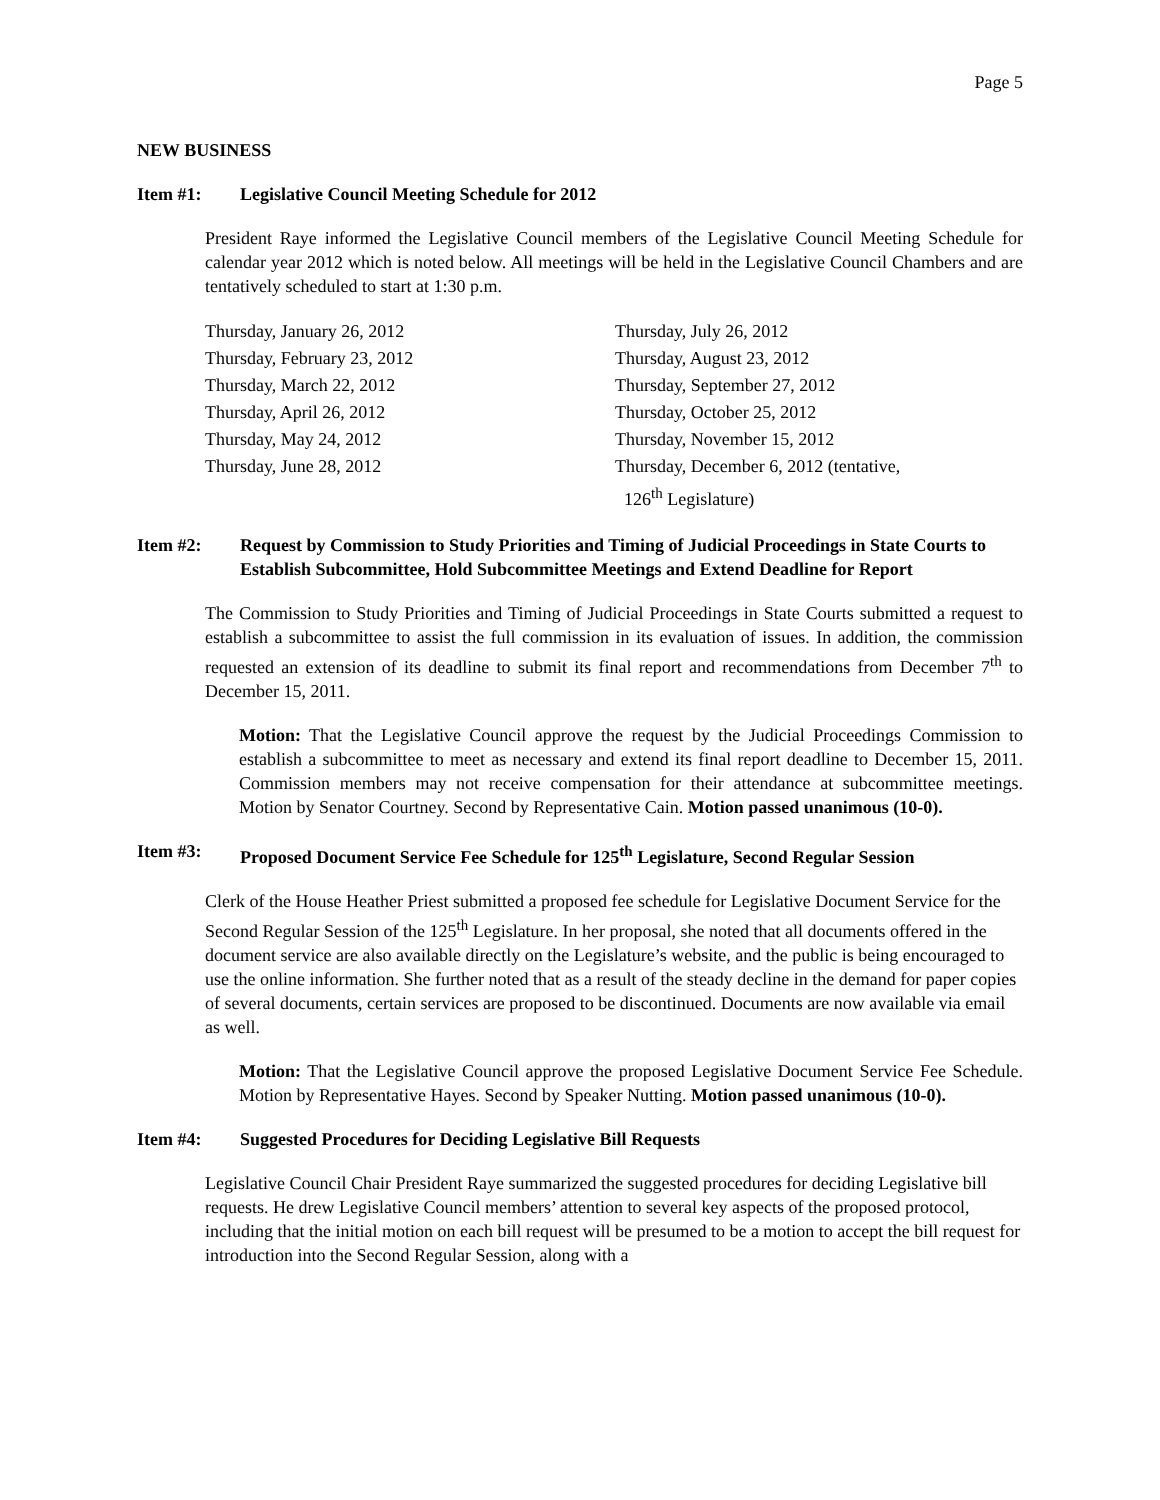Page 5
NEW BUSINESS
Item #1: Legislative Council Meeting Schedule for 2012
President Raye informed the Legislative Council members of the Legislative Council Meeting Schedule for calendar year 2012 which is noted below. All meetings will be held in the Legislative Council Chambers and are tentatively scheduled to start at 1:30 p.m.
| Thursday, January 26, 2012 | Thursday, July 26, 2012 |
| Thursday, February 23, 2012 | Thursday, August 23, 2012 |
| Thursday, March 22, 2012 | Thursday, September 27, 2012 |
| Thursday, April 26, 2012 | Thursday, October 25, 2012 |
| Thursday, May 24, 2012 | Thursday, November 15, 2012 |
| Thursday, June 28, 2012 | Thursday, December 6, 2012 (tentative, 126<sup>th</sup> Legislature) |
Item #2: Request by Commission to Study Priorities and Timing of Judicial Proceedings in State Courts to Establish Subcommittee, Hold Subcommittee Meetings and Extend Deadline for Report
The Commission to Study Priorities and Timing of Judicial Proceedings in State Courts submitted a request to establish a subcommittee to assist the full commission in its evaluation of issues. In addition, the commission requested an extension of its deadline to submit its final report and recommendations from December 7<sup>th</sup> to December 15, 2011.
Motion: That the Legislative Council approve the request by the Judicial Proceedings Commission to establish a subcommittee to meet as necessary and extend its final report deadline to December 15, 2011. Commission members may not receive compensation for their attendance at subcommittee meetings. Motion by Senator Courtney. Second by Representative Cain. Motion passed unanimous (10-0).
Item #3: Proposed Document Service Fee Schedule for 125<sup>th</sup> Legislature, Second Regular Session
Clerk of the House Heather Priest submitted a proposed fee schedule for Legislative Document Service for the Second Regular Session of the 125<sup>th</sup> Legislature. In her proposal, she noted that all documents offered in the document service are also available directly on the Legislature’s website, and the public is being encouraged to use the online information. She further noted that as a result of the steady decline in the demand for paper copies of several documents, certain services are proposed to be discontinued. Documents are now available via email as well.
Motion: That the Legislative Council approve the proposed Legislative Document Service Fee Schedule. Motion by Representative Hayes. Second by Speaker Nutting. Motion passed unanimous (10-0).
Item #4: Suggested Procedures for Deciding Legislative Bill Requests
Legislative Council Chair President Raye summarized the suggested procedures for deciding Legislative bill requests. He drew Legislative Council members’ attention to several key aspects of the proposed protocol, including that the initial motion on each bill request will be presumed to be a motion to accept the bill request for introduction into the Second Regular Session, along with a